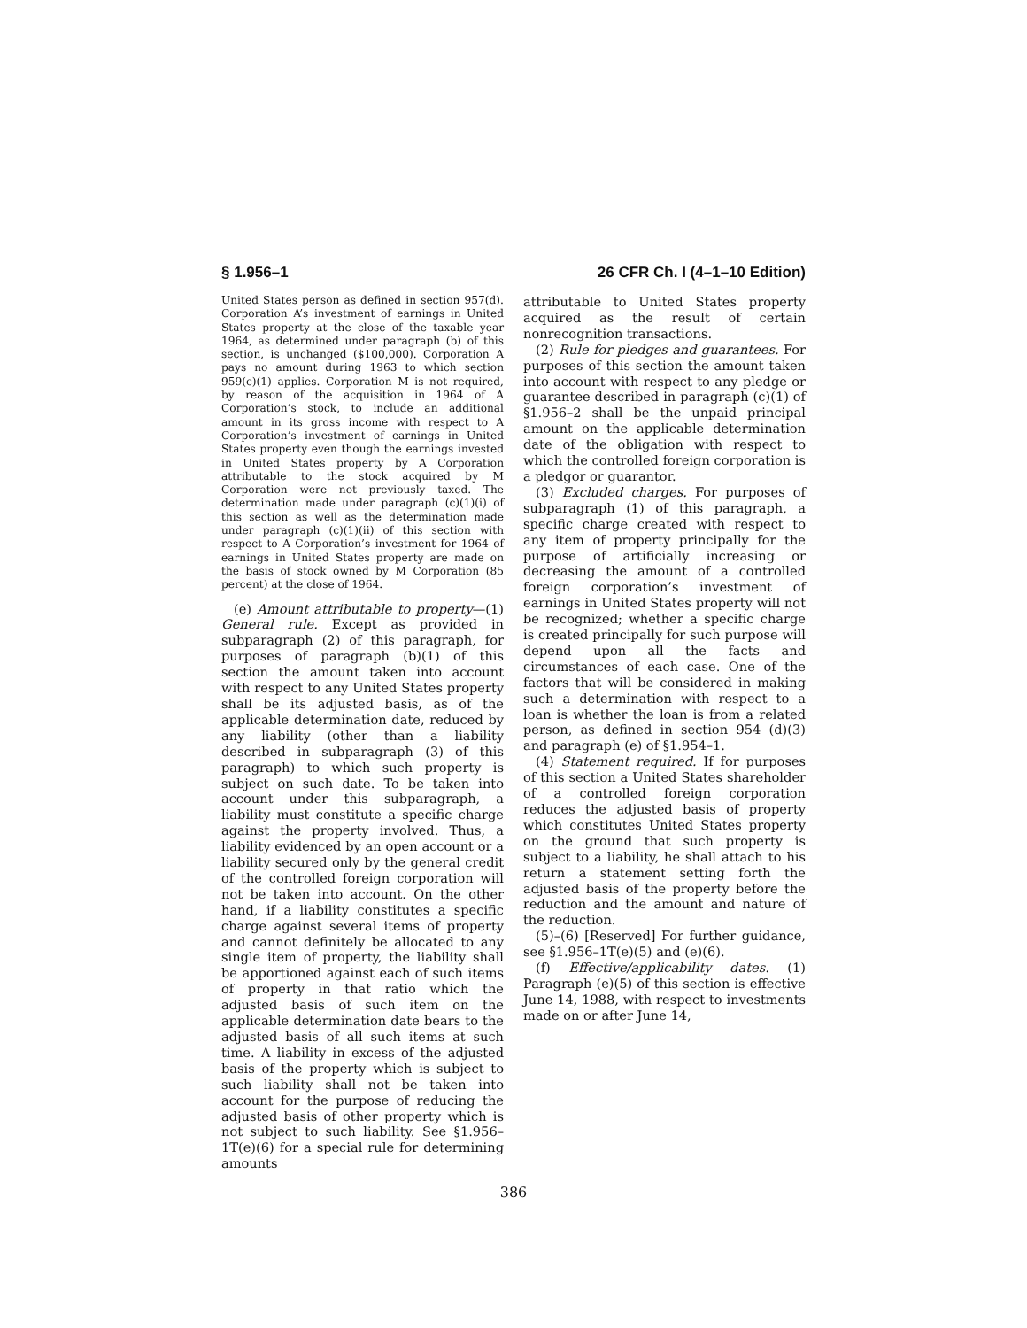§ 1.956–1 26 CFR Ch. I (4–1–10 Edition)
United States person as defined in section 957(d). Corporation A’s investment of earnings in United States property at the close of the taxable year 1964, as determined under paragraph (b) of this section, is unchanged ($100,000). Corporation A pays no amount during 1963 to which section 959(c)(1) applies. Corporation M is not required, by reason of the acquisition in 1964 of A Corporation’s stock, to include an additional amount in its gross income with respect to A Corporation’s investment of earnings in United States property even though the earnings invested in United States property by A Corporation attributable to the stock acquired by M Corporation were not previously taxed. The determination made under paragraph (c)(1)(i) of this section as well as the determination made under paragraph (c)(1)(ii) of this section with respect to A Corporation’s investment for 1964 of earnings in United States property are made on the basis of stock owned by M Corporation (85 percent) at the close of 1964.
(e) Amount attributable to property—(1) General rule. Except as provided in subparagraph (2) of this paragraph, for purposes of paragraph (b)(1) of this section the amount taken into account with respect to any United States property shall be its adjusted basis, as of the applicable determination date, reduced by any liability (other than a liability described in subparagraph (3) of this paragraph) to which such property is subject on such date. To be taken into account under this subparagraph, a liability must constitute a specific charge against the property involved. Thus, a liability evidenced by an open account or a liability secured only by the general credit of the controlled foreign corporation will not be taken into account. On the other hand, if a liability constitutes a specific charge against several items of property and cannot definitely be allocated to any single item of property, the liability shall be apportioned against each of such items of property in that ratio which the adjusted basis of such item on the applicable determination date bears to the adjusted basis of all such items at such time. A liability in excess of the adjusted basis of the property which is subject to such liability shall not be taken into account for the purpose of reducing the adjusted basis of other property which is not subject to such liability. See §1.956–1T(e)(6) for a special rule for determining amounts
attributable to United States property acquired as the result of certain nonrecognition transactions.
(2) Rule for pledges and guarantees. For purposes of this section the amount taken into account with respect to any pledge or guarantee described in paragraph (c)(1) of §1.956–2 shall be the unpaid principal amount on the applicable determination date of the obligation with respect to which the controlled foreign corporation is a pledgor or guarantor.
(3) Excluded charges. For purposes of subparagraph (1) of this paragraph, a specific charge created with respect to any item of property principally for the purpose of artificially increasing or decreasing the amount of a controlled foreign corporation’s investment of earnings in United States property will not be recognized; whether a specific charge is created principally for such purpose will depend upon all the facts and circumstances of each case. One of the factors that will be considered in making such a determination with respect to a loan is whether the loan is from a related person, as defined in section 954 (d)(3) and paragraph (e) of §1.954–1.
(4) Statement required. If for purposes of this section a United States shareholder of a controlled foreign corporation reduces the adjusted basis of property which constitutes United States property on the ground that such property is subject to a liability, he shall attach to his return a statement setting forth the adjusted basis of the property before the reduction and the amount and nature of the reduction.
(5)–(6) [Reserved] For further guidance, see §1.956–1T(e)(5) and (e)(6).
(f) Effective/applicability dates. (1) Paragraph (e)(5) of this section is effective June 14, 1988, with respect to investments made on or after June 14,
386